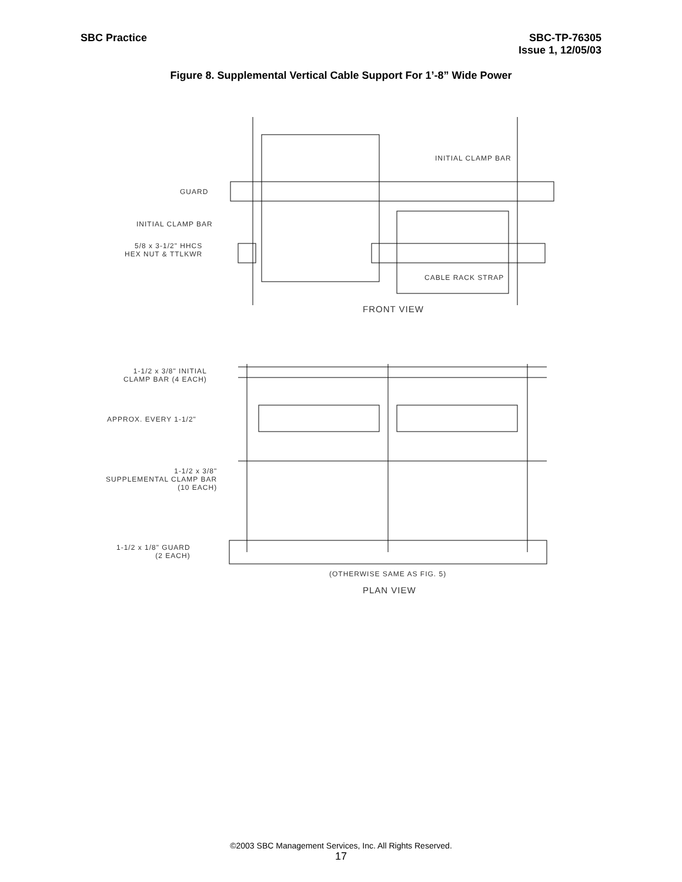SBC Practice SBC-TP-76305
Issue 1, 12/05/03
Figure 8. Supplemental Vertical Cable Support For 1’-8” Wide Power
INITIAL CLAMP BAR
GUARD
INITIAL CLAMP BAR
5/8 x 3-1/2" HHCS
HEX NUT & TTLKWR
CABLE RACK STRAP
FRONT VIEW
1-1/2 x 3/8" INITIAL
CLAMP BAR (4 EACH)
APPROX. EVERY 1-1/2"
1-1/2 x 3/8"
SUPPLEMENTAL CLAMP BAR
(10 EACH)
1-1/2 x 1/8" GUARD
(2 EACH)
(OTHERWISE SAME AS FIG. 5)
PLAN VIEW
©2003 SBC Management Services, Inc. All Rights Reserved.
17